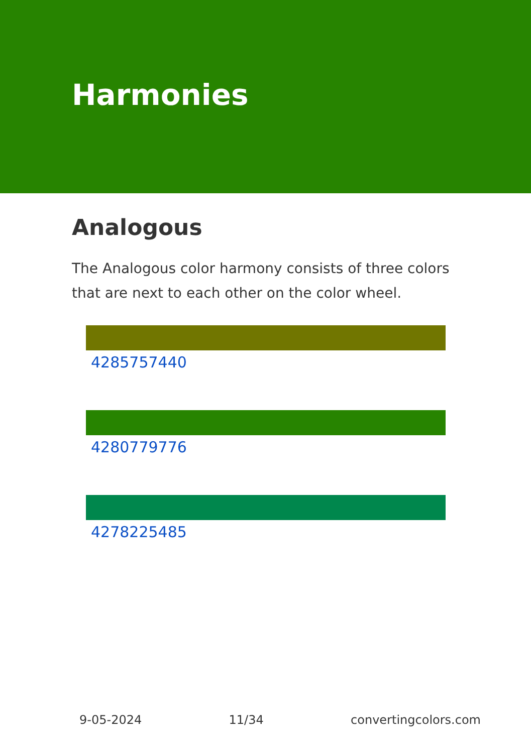Harmonies
Analogous
The Analogous color harmony consists of three colors that are next to each other on the color wheel.
4285757440
4280779776
4278225485
9-05-2024 11/34 convertingcolors.com